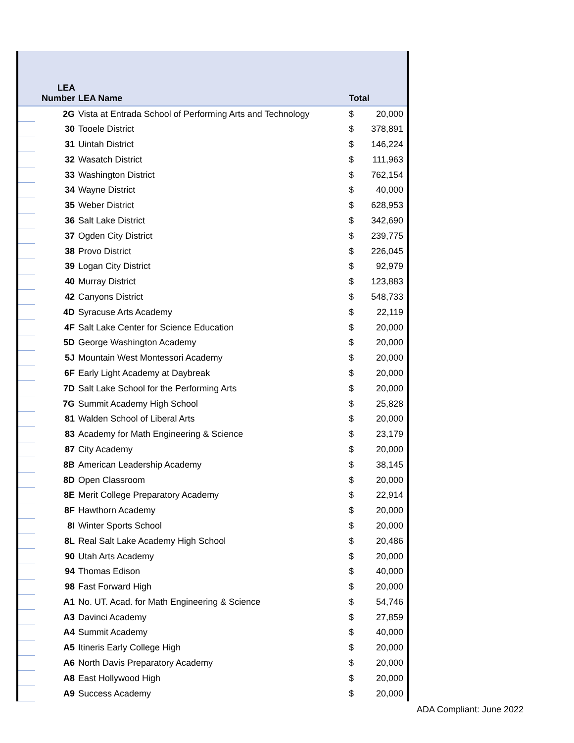| | LEA Number | LEA Name | Total | |
| --- | --- | --- | --- | --- |
| | 2G | Vista at Entrada School of Performing Arts and Technology | $ | 20,000 |
| | 30 | Tooele District | $ | 378,891 |
| | 31 | Uintah District | $ | 146,224 |
| | 32 | Wasatch District | $ | 111,963 |
| | 33 | Washington District | $ | 762,154 |
| | 34 | Wayne District | $ | 40,000 |
| | 35 | Weber District | $ | 628,953 |
| | 36 | Salt Lake District | $ | 342,690 |
| | 37 | Ogden City District | $ | 239,775 |
| | 38 | Provo District | $ | 226,045 |
| | 39 | Logan City District | $ | 92,979 |
| | 40 | Murray District | $ | 123,883 |
| | 42 | Canyons District | $ | 548,733 |
| | 4D | Syracuse Arts Academy | $ | 22,119 |
| | 4F | Salt Lake Center for Science Education | $ | 20,000 |
| | 5D | George Washington Academy | $ | 20,000 |
| | 5J | Mountain West Montessori Academy | $ | 20,000 |
| | 6F | Early Light Academy at Daybreak | $ | 20,000 |
| | 7D | Salt Lake School for the Performing Arts | $ | 20,000 |
| | 7G | Summit Academy High School | $ | 25,828 |
| | 81 | Walden School of Liberal Arts | $ | 20,000 |
| | 83 | Academy for Math Engineering & Science | $ | 23,179 |
| | 87 | City Academy | $ | 20,000 |
| | 8B | American Leadership Academy | $ | 38,145 |
| | 8D | Open Classroom | $ | 20,000 |
| | 8E | Merit College Preparatory Academy | $ | 22,914 |
| | 8F | Hawthorn Academy | $ | 20,000 |
| | 8I | Winter Sports School | $ | 20,000 |
| | 8L | Real Salt Lake Academy High School | $ | 20,486 |
| | 90 | Utah Arts Academy | $ | 20,000 |
| | 94 | Thomas Edison | $ | 40,000 |
| | 98 | Fast Forward High | $ | 20,000 |
| | A1 | No. UT. Acad. for Math Engineering & Science | $ | 54,746 |
| | A3 | Davinci Academy | $ | 27,859 |
| | A4 | Summit Academy | $ | 40,000 |
| | A5 | Itineris Early College High | $ | 20,000 |
| | A6 | North Davis Preparatory Academy | $ | 20,000 |
| | A8 | East Hollywood High | $ | 20,000 |
| | A9 | Success Academy | $ | 20,000 |
ADA Compliant: June 2022